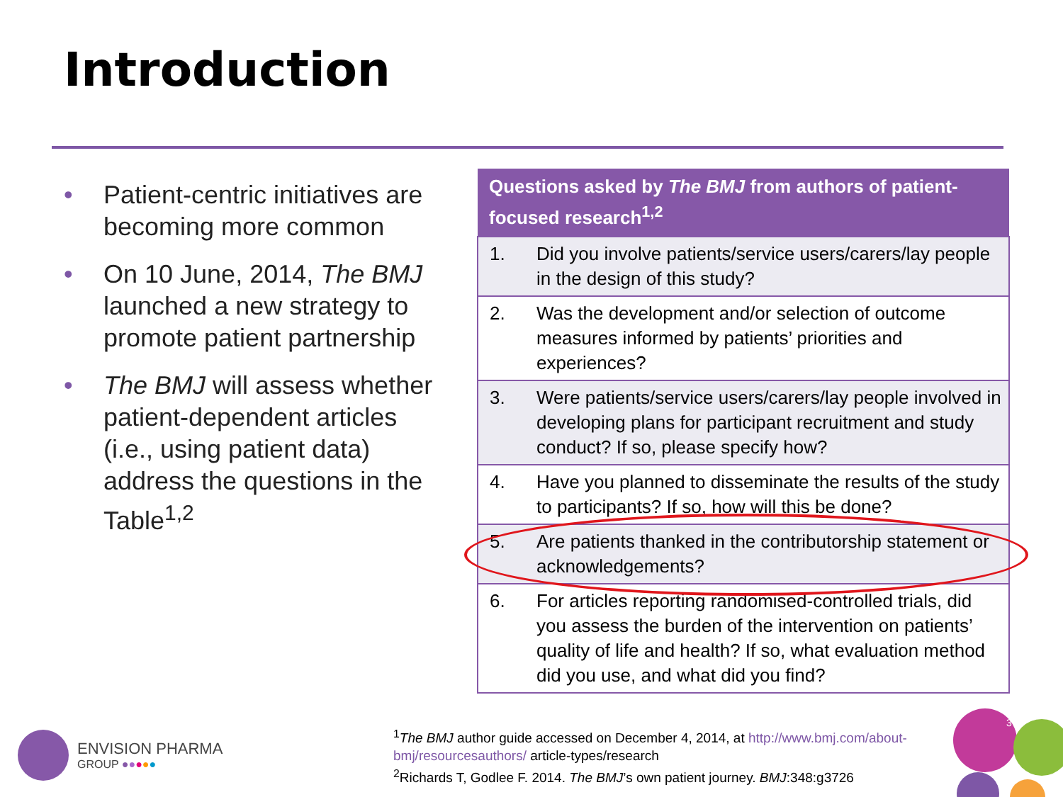Introduction
• Patient-centric initiatives are becoming more common
• On 10 June, 2014, The BMJ launched a new strategy to promote patient partnership
• The BMJ will assess whether patient-dependent articles (i.e., using patient data) address the questions in the Table<sup>1,2</sup>
| Questions asked by The BMJ from authors of patient-focused research<sup>1,2</sup> | |
| --- | --- |
| 1. | Did you involve patients/service users/carers/lay people in the design of this study? |
| 2. | Was the development and/or selection of outcome measures informed by patients’ priorities and experiences? |
| 3. | Were patients/service users/carers/lay people involved in developing plans for participant recruitment and study conduct? If so, please specify how? |
| 4. | Have you planned to disseminate the results of the study to participants? If so, how will this be done? |
| 5. | Are patients thanked in the contributorship statement or acknowledgements? |
| 6. | For articles reporting randomised-controlled trials, did you assess the burden of the intervention on patients’ quality of life and health? If so, what evaluation method did you use, and what did you find? |
ENVISION PHARMA
GROUP ●●●●●
<sup>1</sup> The BMJ author guide accessed on December 4, 2014, at http://www.bmj.com/about-bmj/resourcesauthors/ article-types/research
<sup>2</sup> Richards T, Godlee F. 2014. The BMJ’s own patient journey. BMJ:348:g3726
3